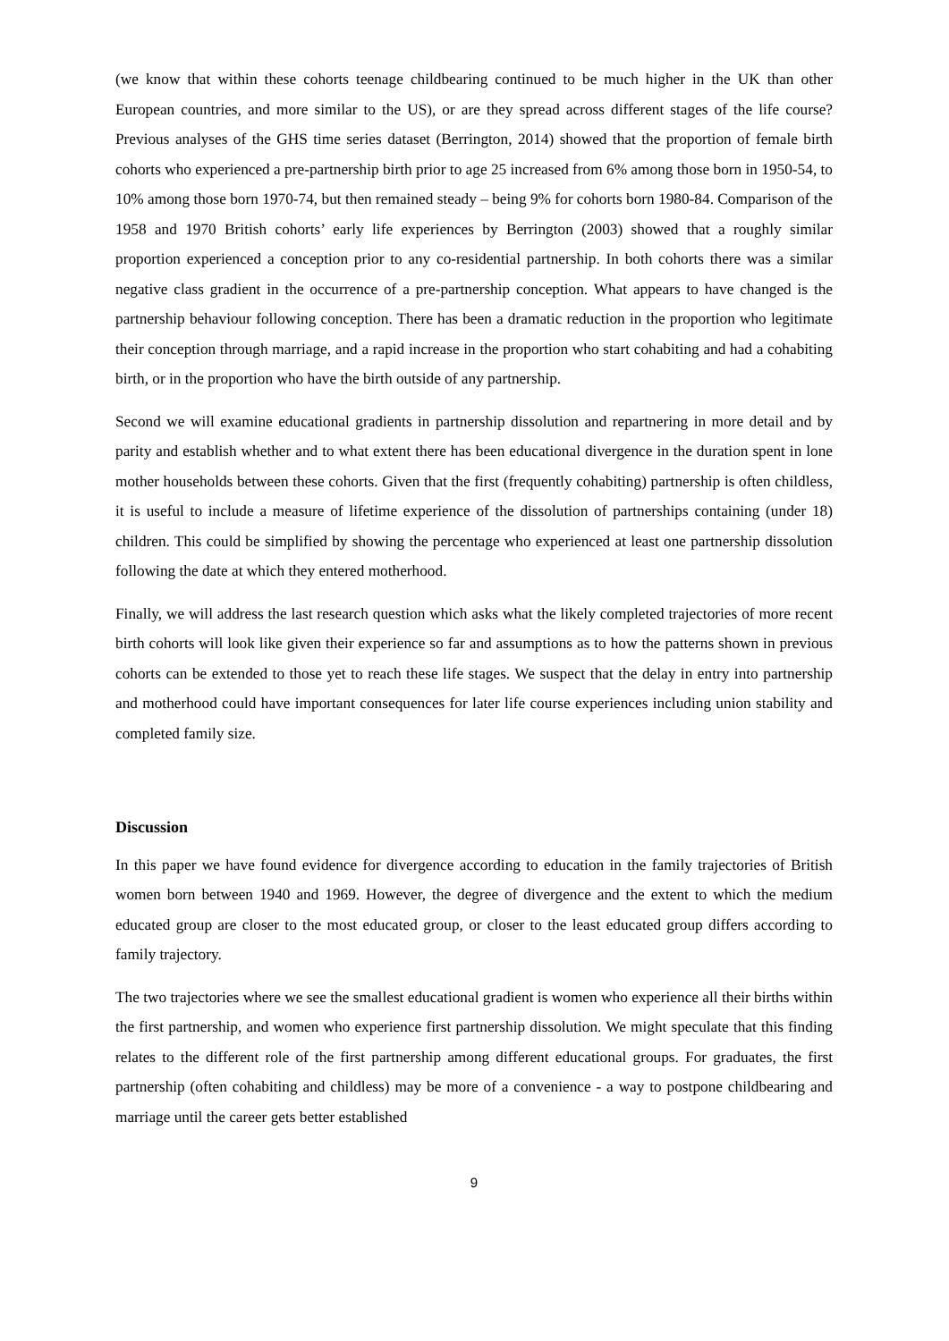(we know that within these cohorts teenage childbearing continued to be much higher in the UK than other European countries, and more similar to the US), or are they spread across different stages of the life course? Previous analyses of the GHS time series dataset (Berrington, 2014) showed that the proportion of female birth cohorts who experienced a pre-partnership birth prior to age 25 increased from 6% among those born in 1950-54, to 10% among those born 1970-74, but then remained steady – being 9% for cohorts born 1980-84. Comparison of the 1958 and 1970 British cohorts’ early life experiences by Berrington (2003) showed that a roughly similar proportion experienced a conception prior to any co-residential partnership. In both cohorts there was a similar negative class gradient in the occurrence of a pre-partnership conception. What appears to have changed is the partnership behaviour following conception. There has been a dramatic reduction in the proportion who legitimate their conception through marriage, and a rapid increase in the proportion who start cohabiting and had a cohabiting birth, or in the proportion who have the birth outside of any partnership.
Second we will examine educational gradients in partnership dissolution and repartnering in more detail and by parity and establish whether and to what extent there has been educational divergence in the duration spent in lone mother households between these cohorts. Given that the first (frequently cohabiting) partnership is often childless, it is useful to include a measure of lifetime experience of the dissolution of partnerships containing (under 18) children. This could be simplified by showing the percentage who experienced at least one partnership dissolution following the date at which they entered motherhood.
Finally, we will address the last research question which asks what the likely completed trajectories of more recent birth cohorts will look like given their experience so far and assumptions as to how the patterns shown in previous cohorts can be extended to those yet to reach these life stages. We suspect that the delay in entry into partnership and motherhood could have important consequences for later life course experiences including union stability and completed family size.
Discussion
In this paper we have found evidence for divergence according to education in the family trajectories of British women born between 1940 and 1969. However, the degree of divergence and the extent to which the medium educated group are closer to the most educated group, or closer to the least educated group differs according to family trajectory.
The two trajectories where we see the smallest educational gradient is women who experience all their births within the first partnership, and women who experience first partnership dissolution. We might speculate that this finding relates to the different role of the first partnership among different educational groups. For graduates, the first partnership (often cohabiting and childless) may be more of a convenience - a way to postpone childbearing and marriage until the career gets better established
9